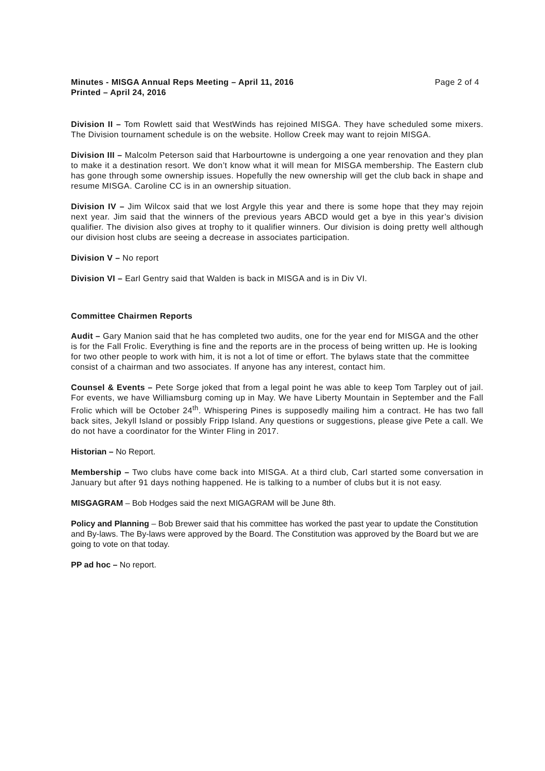Minutes - MISGA Annual Reps Meeting – April 11, 2016
Printed – April 24, 2016
Page 2 of 4
Division II – Tom Rowlett said that WestWinds has rejoined MISGA. They have scheduled some mixers. The Division tournament schedule is on the website. Hollow Creek may want to rejoin MISGA.
Division III – Malcolm Peterson said that Harbourtowne is undergoing a one year renovation and they plan to make it a destination resort. We don’t know what it will mean for MISGA membership. The Eastern club has gone through some ownership issues. Hopefully the new ownership will get the club back in shape and resume MISGA. Caroline CC is in an ownership situation.
Division IV – Jim Wilcox said that we lost Argyle this year and there is some hope that they may rejoin next year. Jim said that the winners of the previous years ABCD would get a bye in this year’s division qualifier. The division also gives at trophy to it qualifier winners. Our division is doing pretty well although our division host clubs are seeing a decrease in associates participation.
Division V – No report
Division VI – Earl Gentry said that Walden is back in MISGA and is in Div VI.
Committee Chairmen Reports
Audit – Gary Manion said that he has completed two audits, one for the year end for MISGA and the other is for the Fall Frolic. Everything is fine and the reports are in the process of being written up. He is looking for two other people to work with him, it is not a lot of time or effort. The bylaws state that the committee consist of a chairman and two associates. If anyone has any interest, contact him.
Counsel & Events – Pete Sorge joked that from a legal point he was able to keep Tom Tarpley out of jail. For events, we have Williamsburg coming up in May. We have Liberty Mountain in September and the Fall Frolic which will be October 24<sup>th</sup>. Whispering Pines is supposedly mailing him a contract. He has two fall back sites, Jekyll Island or possibly Fripp Island. Any questions or suggestions, please give Pete a call. We do not have a coordinator for the Winter Fling in 2017.
Historian – No Report.
Membership – Two clubs have come back into MISGA. At a third club, Carl started some conversation in January but after 91 days nothing happened. He is talking to a number of clubs but it is not easy.
MISGAGRAM – Bob Hodges said the next MIGAGRAM will be June 8th.
Policy and Planning – Bob Brewer said that his committee has worked the past year to update the Constitution and By-laws. The By-laws were approved by the Board. The Constitution was approved by the Board but we are going to vote on that today.
PP ad hoc – No report.